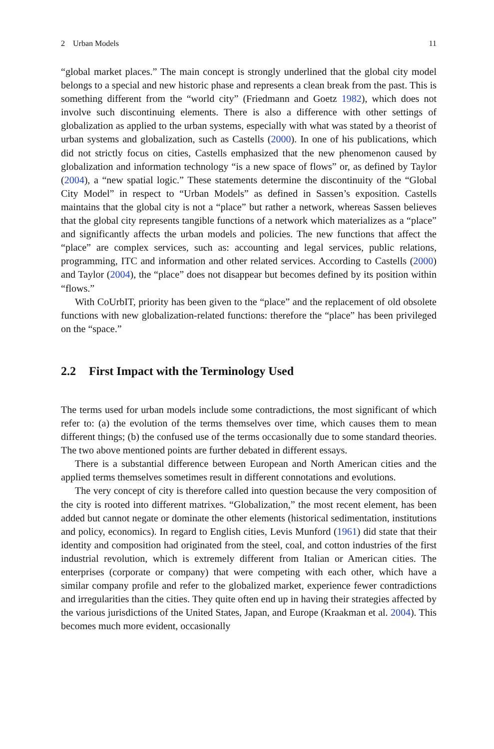2 Urban Models 11
“global market places.” The main concept is strongly underlined that the global city model belongs to a special and new historic phase and represents a clean break from the past. This is something different from the “world city” (Friedmann and Goetz 1982), which does not involve such discontinuing elements. There is also a difference with other settings of globalization as applied to the urban systems, especially with what was stated by a theorist of urban systems and globalization, such as Castells (2000). In one of his publications, which did not strictly focus on cities, Castells emphasized that the new phenomenon caused by globalization and information technology “is a new space of flows” or, as defined by Taylor (2004), a “new spatial logic.” These statements determine the discontinuity of the “Global City Model” in respect to “Urban Models” as defined in Sassen’s exposition. Castells maintains that the global city is not a “place” but rather a network, whereas Sassen believes that the global city represents tangible functions of a network which materializes as a “place” and significantly affects the urban models and policies. The new functions that affect the “place” are complex services, such as: accounting and legal services, public relations, programming, ITC and information and other related services. According to Castells (2000) and Taylor (2004), the “place” does not disappear but becomes defined by its position within “flows.”
With CoUrbIT, priority has been given to the “place” and the replacement of old obsolete functions with new globalization-related functions: therefore the “place” has been privileged on the “space.”
2.2 First Impact with the Terminology Used
The terms used for urban models include some contradictions, the most significant of which refer to: (a) the evolution of the terms themselves over time, which causes them to mean different things; (b) the confused use of the terms occasionally due to some standard theories. The two above mentioned points are further debated in different essays.
There is a substantial difference between European and North American cities and the applied terms themselves sometimes result in different connotations and evolutions.
The very concept of city is therefore called into question because the very composition of the city is rooted into different matrixes. “Globalization,” the most recent element, has been added but cannot negate or dominate the other elements (historical sedimentation, institutions and policy, economics). In regard to English cities, Levis Munford (1961) did state that their identity and composition had originated from the steel, coal, and cotton industries of the first industrial revolution, which is extremely different from Italian or American cities. The enterprises (corporate or company) that were competing with each other, which have a similar company profile and refer to the globalized market, experience fewer contradictions and irregularities than the cities. They quite often end up in having their strategies affected by the various jurisdictions of the United States, Japan, and Europe (Kraakman et al. 2004). This becomes much more evident, occasionally